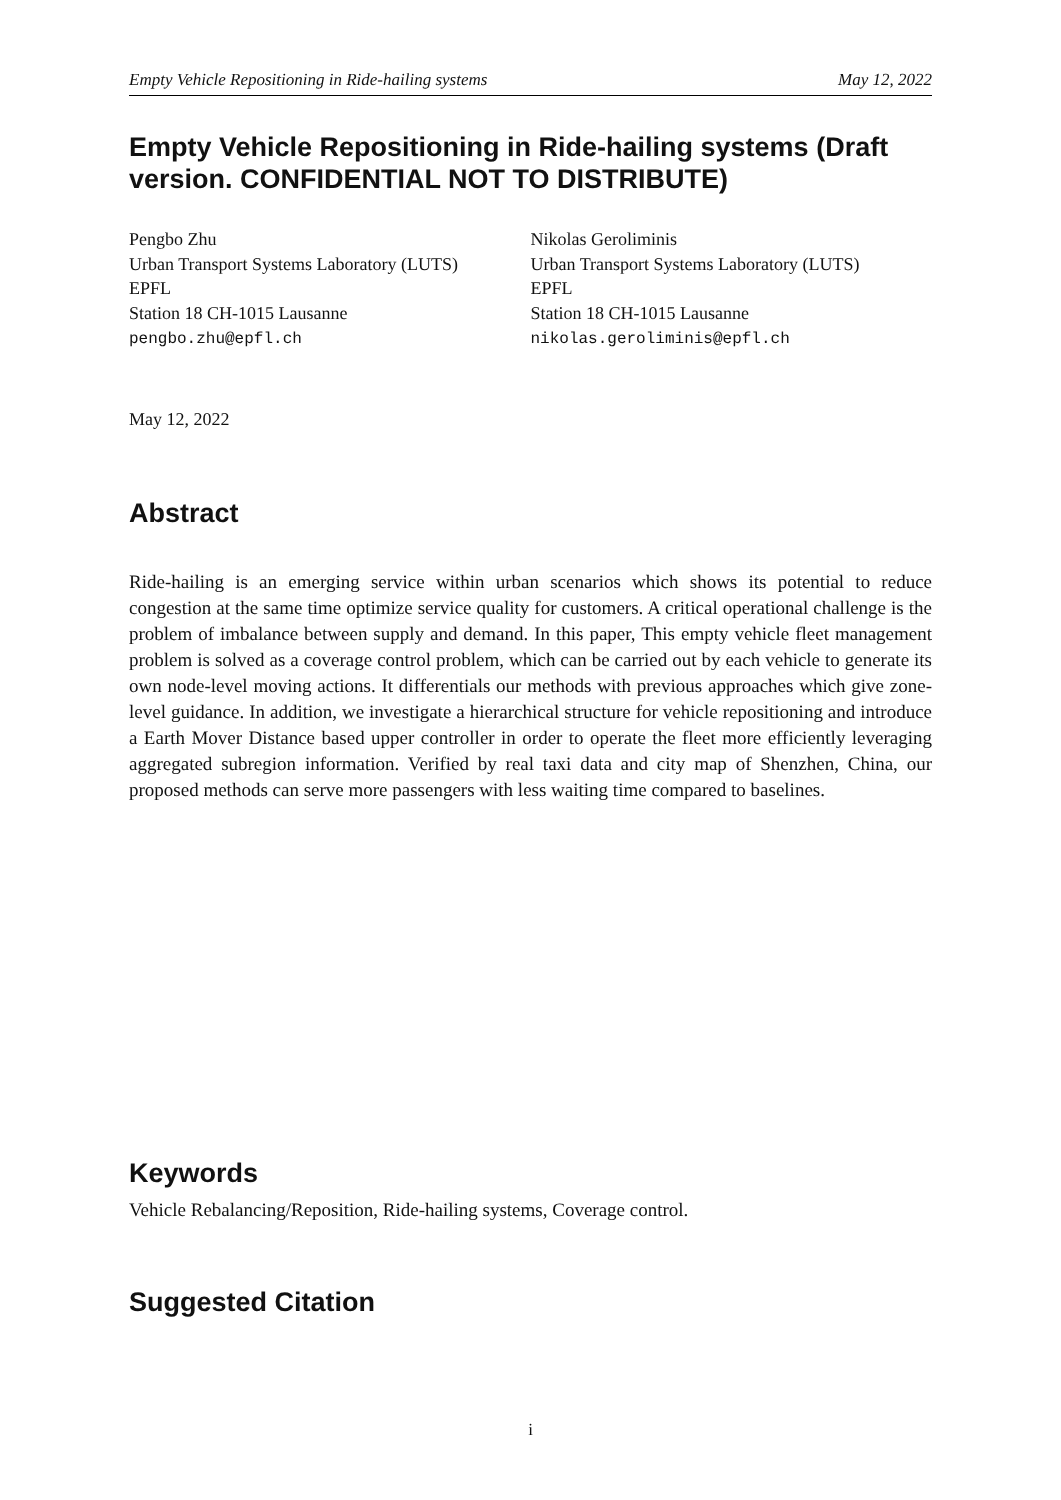Empty Vehicle Repositioning in Ride-hailing systems May 12, 2022
Empty Vehicle Repositioning in Ride-hailing systems (Draft version. CONFIDENTIAL NOT TO DISTRIBUTE)
Pengbo Zhu
Urban Transport Systems Laboratory (LUTS)
EPFL
Station 18 CH-1015 Lausanne
pengbo.zhu@epfl.ch
Nikolas Geroliminis
Urban Transport Systems Laboratory (LUTS)
EPFL
Station 18 CH-1015 Lausanne
nikolas.geroliminis@epfl.ch
May 12, 2022
Abstract
Ride-hailing is an emerging service within urban scenarios which shows its potential to reduce congestion at the same time optimize service quality for customers. A critical operational challenge is the problem of imbalance between supply and demand. In this paper, This empty vehicle fleet management problem is solved as a coverage control problem, which can be carried out by each vehicle to generate its own node-level moving actions. It differentials our methods with previous approaches which give zone-level guidance. In addition, we investigate a hierarchical structure for vehicle repositioning and introduce a Earth Mover Distance based upper controller in order to operate the fleet more efficiently leveraging aggregated subregion information. Verified by real taxi data and city map of Shenzhen, China, our proposed methods can serve more passengers with less waiting time compared to baselines.
Keywords
Vehicle Rebalancing/Reposition, Ride-hailing systems, Coverage control.
Suggested Citation
i